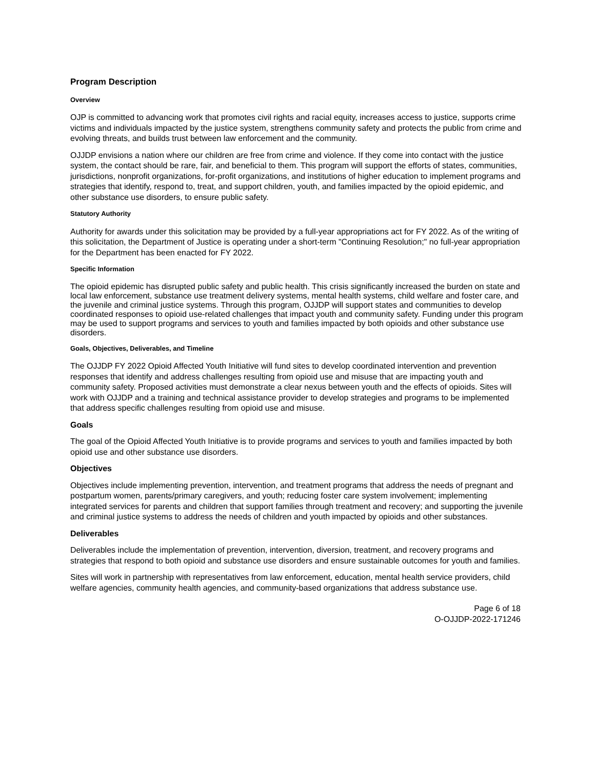Program Description
Overview
OJP is committed to advancing work that promotes civil rights and racial equity, increases access to justice, supports crime victims and individuals impacted by the justice system, strengthens community safety and protects the public from crime and evolving threats, and builds trust between law enforcement and the community.
OJJDP envisions a nation where our children are free from crime and violence. If they come into contact with the justice system, the contact should be rare, fair, and beneficial to them. This program will support the efforts of states, communities, jurisdictions, nonprofit organizations, for-profit organizations, and institutions of higher education to implement programs and strategies that identify, respond to, treat, and support children, youth, and families impacted by the opioid epidemic, and other substance use disorders, to ensure public safety.
Statutory Authority
Authority for awards under this solicitation may be provided by a full-year appropriations act for FY 2022. As of the writing of this solicitation, the Department of Justice is operating under a short-term "Continuing Resolution;" no full-year appropriation for the Department has been enacted for FY 2022.
Specific Information
The opioid epidemic has disrupted public safety and public health. This crisis significantly increased the burden on state and local law enforcement, substance use treatment delivery systems, mental health systems, child welfare and foster care, and the juvenile and criminal justice systems. Through this program, OJJDP will support states and communities to develop coordinated responses to opioid use-related challenges that impact youth and community safety. Funding under this program may be used to support programs and services to youth and families impacted by both opioids and other substance use disorders.
Goals, Objectives, Deliverables, and Timeline
The OJJDP FY 2022 Opioid Affected Youth Initiative will fund sites to develop coordinated intervention and prevention responses that identify and address challenges resulting from opioid use and misuse that are impacting youth and community safety. Proposed activities must demonstrate a clear nexus between youth and the effects of opioids. Sites will work with OJJDP and a training and technical assistance provider to develop strategies and programs to be implemented that address specific challenges resulting from opioid use and misuse.
Goals
The goal of the Opioid Affected Youth Initiative is to provide programs and services to youth and families impacted by both opioid use and other substance use disorders.
Objectives
Objectives include implementing prevention, intervention, and treatment programs that address the needs of pregnant and postpartum women, parents/primary caregivers, and youth; reducing foster care system involvement; implementing integrated services for parents and children that support families through treatment and recovery; and supporting the juvenile and criminal justice systems to address the needs of children and youth impacted by opioids and other substances.
Deliverables
Deliverables include the implementation of prevention, intervention, diversion, treatment, and recovery programs and strategies that respond to both opioid and substance use disorders and ensure sustainable outcomes for youth and families.
Sites will work in partnership with representatives from law enforcement, education, mental health service providers, child welfare agencies, community health agencies, and community-based organizations that address substance use.
Page 6 of 18
O-OJJDP-2022-171246